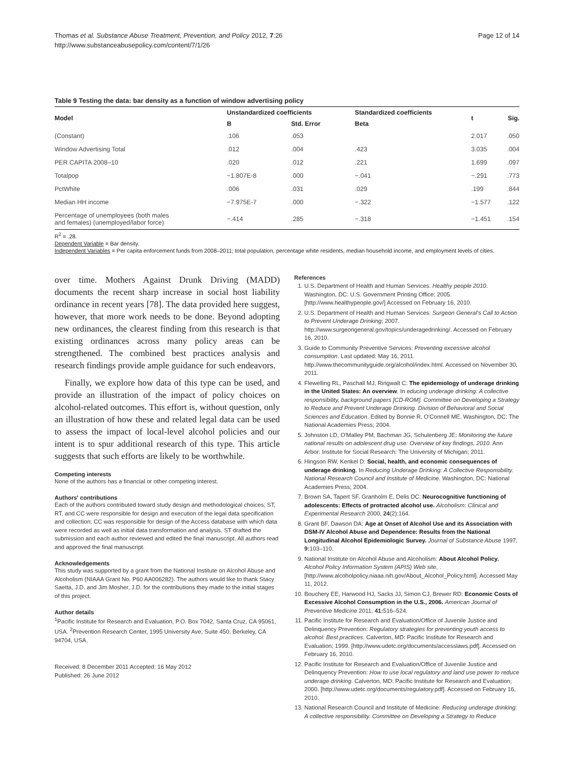Thomas et al. Substance Abuse Treatment, Prevention, and Policy 2012, 7:26
http://www.substanceabusepolicy.com/content/7/1/26
Page 12 of 14
Table 9 Testing the data: bar density as a function of window advertising policy
| Model | Unstandardized coefficients | | Standardized coefficients | t | Sig. |
| --- | --- | --- | --- | --- | --- |
| | B | Std. Error | Beta | | |
| (Constant) | .106 | .053 | | 2.017 | .050 |
| Window Advertising Total | .012 | .004 | .423 | 3.035 | .004 |
| PER CAPITA 2008–10 | .020 | .012 | .221 | 1.699 | .097 |
| Totalpop | −1.807E-8 | .000 | −.041 | −.291 | .773 |
| PctWhite | .006 | .031 | .029 | .199 | .844 |
| Median HH income | −7.975E-7 | .000 | −.322 | −1.577 | .122 |
| Percentage of unemployees (both males and females) (unemployed/labor force) | −.414 | .285 | −.318 | −1.451 | .154 |
R<sup>2</sup> = .28.
Dependent Variable = Bar density.
Independent Variables = Per capita enforcement funds from 2008–2011; total population, percentage white residents, median household income, and employment levels of cities.
over time. Mothers Against Drunk Driving (MADD) documents the recent sharp increase in social host liability ordinance in recent years [78]. The data provided here suggest, however, that more work needs to be done. Beyond adopting new ordinances, the clearest finding from this research is that existing ordinances across many policy areas can be strengthened. The combined best practices analysis and research findings provide ample guidance for such endeavors.
Finally, we explore how data of this type can be used, and provide an illustration of the impact of policy choices on alcohol-related outcomes. This effort is, without question, only an illustration of how these and related legal data can be used to assess the impact of local-level alcohol policies and our intent is to spur additional research of this type. This article suggests that such efforts are likely to be worthwhile.
Competing interests
None of the authors has a financial or other competing interest.
Authors' contributions
Each of the authors contributed toward study design and methodological choices; ST, RT, and CC were responsible for design and execution of the legal data specification and collection; CC was responsible for design of the Access database with which data were recorded as well as initial data transformation and analysis. ST drafted the submission and each author reviewed and edited the final manuscript. All authors read and approved the final manuscript.
Acknowledgements
This study was supported by a grant from the National Institute on Alcohol Abuse and Alcoholism (NIAAA Grant No. P60 AA006282). The authors would like to thank Stacy Saetta, J.D. and Jim Mosher, J.D. for the contributions they made to the initial stages of this project.
Author details
<sup>1</sup> Pacific Institute for Research and Evaluation, P.O. Box 7042, Santa Cruz, CA 95061, USA. <sup>2</sup>Prevention Research Center, 1995 University Ave, Suite 450, Berkeley, CA 94704, USA.
Received: 8 December 2011 Accepted: 16 May 2012
Published: 26 June 2012
References
1. U.S. Department of Health and Human Services: Healthy people 2010. Washington, DC: U.S. Government Printing Office; 2005. [http://www.healthypeople.gov/] Accessed on February 16, 2010.
2. U.S. Department of Health and Human Services: Surgeon General's Call to Action to Prevent Underage Drinking; 2007. http://www.surgeongeneral.gov/topics/underagedrinking/. Accessed on February 16, 2010.
3. Guide to Community Preventive Services: Preventing excessive alcohol consumption. Last updated: May 16, 2011. http://www.thecommunityguide.org/alcohol/index.html. Accessed on November 30, 2011.
4. Flewelling RL, Paschall MJ, Ringwalt C: The epidemiology of underage drinking in the United States: An overview. In educing underage drinking: A collective responsibility, background papers [CD-ROM]. Committee on Developing a Strategy to Reduce and Prevent Underage Drinking. Division of Behavioral and Social Sciences and Education. Edited by Bonnie R, O'Connell ME. Washington, DC: The National Academies Press; 2004.
5. Johnston LD, O'Malley PM, Bachman JG, Schulenberg JE: Monitoring the future national results on adolescent drug use: Overview of key findings, 2010. Ann Arbor: Institute for Social Research: The University of Michigan; 2011.
6. Hingson RW, Kenkel D: Social, health, and economic consequences of underage drinking. In Reducing Underage Drinking: A Collective Responsibility. National Research Council and Institute of Medicine. Washington, DC: National Academies Press; 2004.
7. Brown SA, Tapert SF, Granholm E, Delis DC: Neurocognitive functioning of adolescents: Effects of protracted alcohol use. Alcoholism: Clinical and Experimental Research 2000, 24(2):164.
8. Grant BF, Dawson DA: Age at Onset of Alcohol Use and its Association with DSM-IV Alcohol Abuse and Dependence: Results from the National Longitudinal Alcohol Epidemiologic Survey. Journal of Substance Abuse 1997, 9: 103–110.
9. National Institute on Alcohol Abuse and Alcoholism: About Alcohol Policy. Alcohol Policy Information System (APIS) Web site, . [http://www.alcoholpolicy.niaaa.nih.gov/About_Alcohol_Policy.html]. Accessed May 11, 2012.
10. Bouchery EE, Harwood HJ, Sacks JJ, Simon CJ, Brewer RD: Economic Costs of Excessive Alcohol Consumption in the U.S., 2006. American Journal of Preventive Medicine 2011, 41: 516–524.
11. Pacific Institute for Research and Evaluation/Office of Juvenile Justice and Delinquency Prevention: Regulatory strategies for preventing youth access to alcohol: Best practices. Calverton, MD: Pacific Institute for Research and Evaluation; 1999. [http://www.udetc.org/documents/accesslaws.pdf]. Accessed on February 16, 2010.
12. Pacific Institute for Research and Evaluation/Office of Juvenile Justice and Delinquency Prevention: How to use local regulatory and land use power to reduce underage drinking. Calverton, MD: Pacific Institute for Research and Evaluation; 2000. [http://www.udetc.org/documents/regulatory.pdf]. Accessed on February 16, 2010.
13. National Research Council and Institute of Medicine: Reducing underage drinking: A collective responsibility. Committee on Developing a Strategy to Reduce